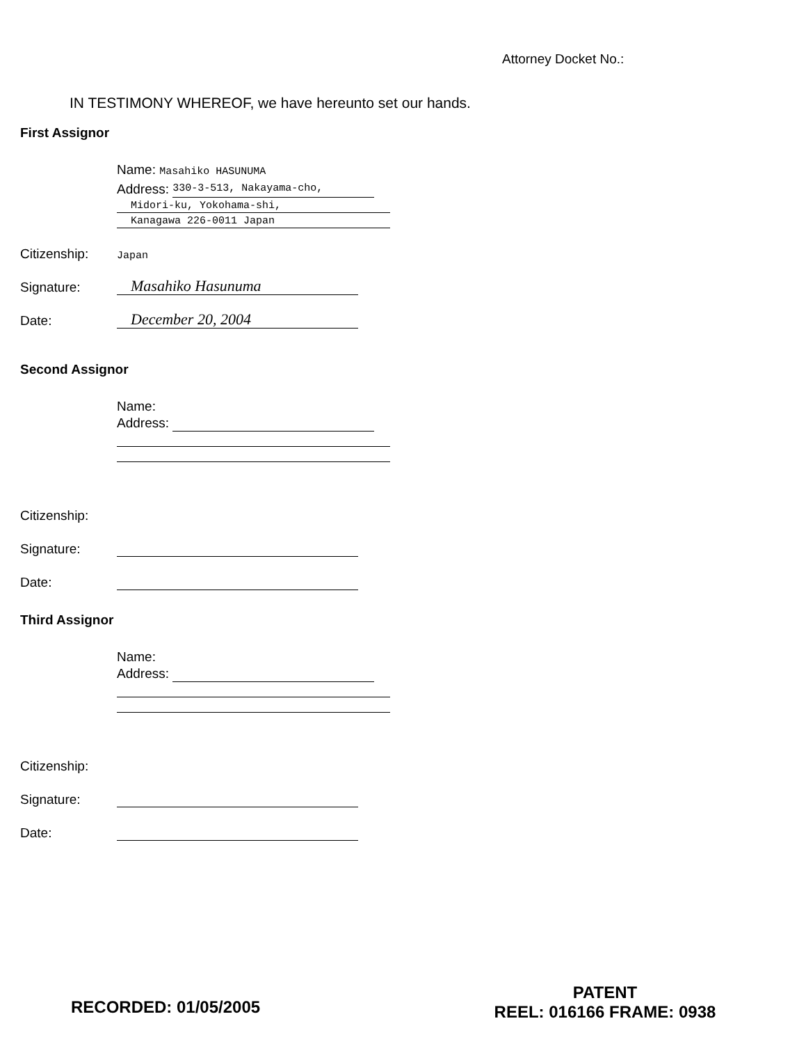Attorney Docket No.:
IN TESTIMONY WHEREOF, we have hereunto set our hands.
First Assignor
Name: Masahiko HASUNUMA
Address: 330-3-513, Nakayama-cho,
Midori-ku, Yokohama-shi,
Kanagawa 226-0011 Japan
Citizenship: Japan
Signature: Masahiko Hasunuma
Date: December 20, 2004
Second Assignor
Name:
Address:
Citizenship:
Signature:
Date:
Third Assignor
Name:
Address:
Citizenship:
Signature:
Date:
RECORDED: 01/05/2005
PATENT
REEL: 016166 FRAME: 0938